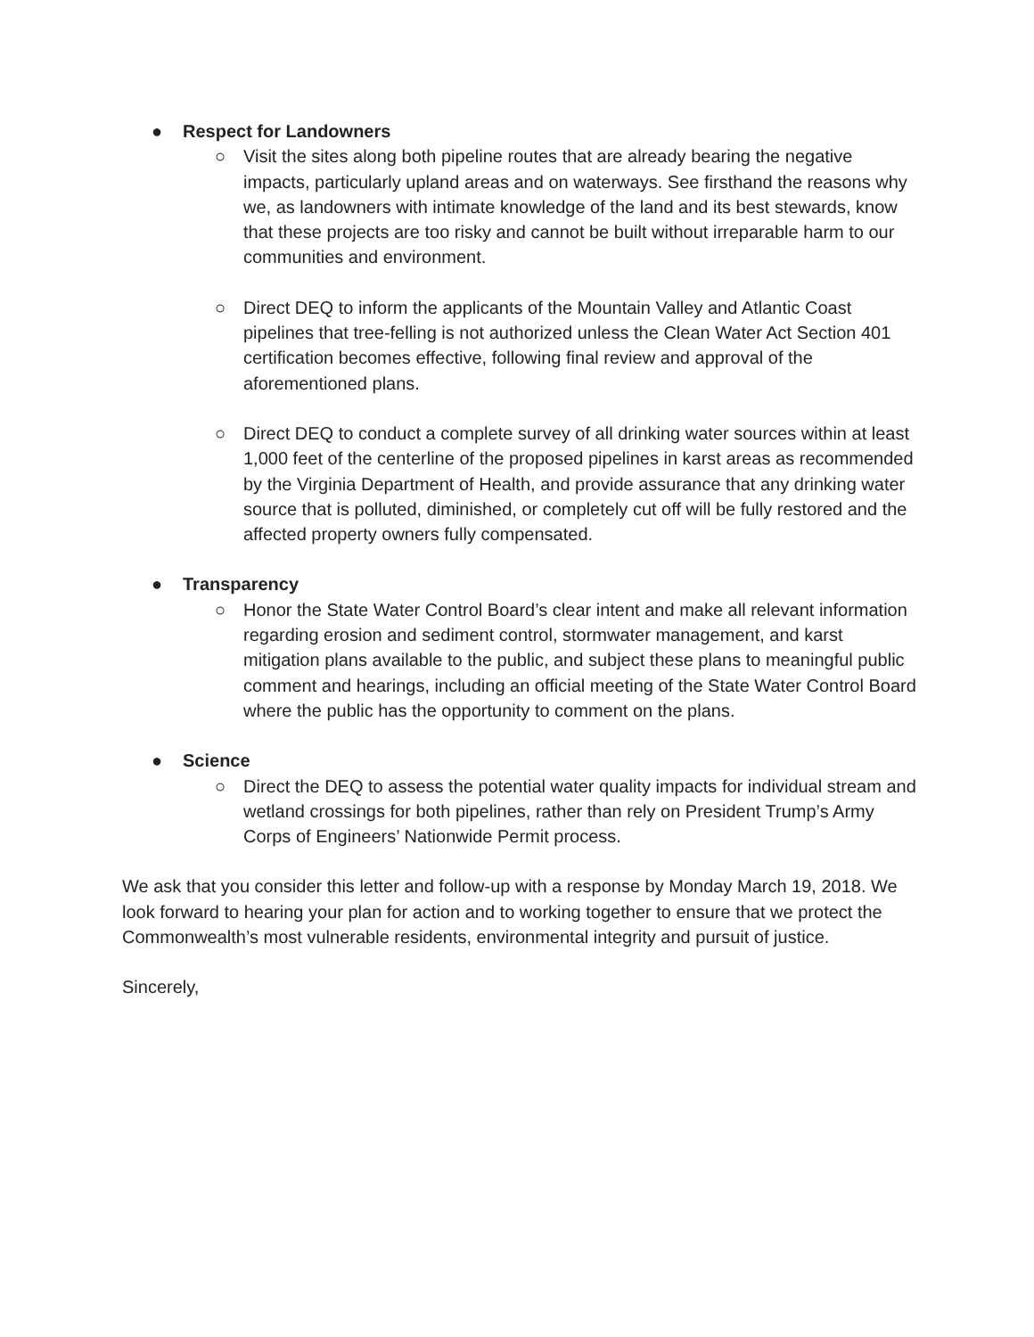● Respect for Landowners
○ Visit the sites along both pipeline routes that are already bearing the negative impacts, particularly upland areas and on waterways. See firsthand the reasons why we, as landowners with intimate knowledge of the land and its best stewards, know that these projects are too risky and cannot be built without irreparable harm to our communities and environment.
○ Direct DEQ to inform the applicants of the Mountain Valley and Atlantic Coast pipelines that tree-felling is not authorized unless the Clean Water Act Section 401 certification becomes effective, following final review and approval of the aforementioned plans.
○ Direct DEQ to conduct a complete survey of all drinking water sources within at least 1,000 feet of the centerline of the proposed pipelines in karst areas as recommended by the Virginia Department of Health, and provide assurance that any drinking water source that is polluted, diminished, or completely cut off will be fully restored and the affected property owners fully compensated.
● Transparency
○ Honor the State Water Control Board’s clear intent and make all relevant information regarding erosion and sediment control, stormwater management, and karst mitigation plans available to the public, and subject these plans to meaningful public comment and hearings, including an official meeting of the State Water Control Board where the public has the opportunity to comment on the plans.
● Science
○ Direct the DEQ to assess the potential water quality impacts for individual stream and wetland crossings for both pipelines, rather than rely on President Trump’s Army Corps of Engineers’ Nationwide Permit process.
We ask that you consider this letter and follow-up with a response by Monday March 19, 2018. We look forward to hearing your plan for action and to working together to ensure that we protect the Commonwealth’s most vulnerable residents, environmental integrity and pursuit of justice.
Sincerely,